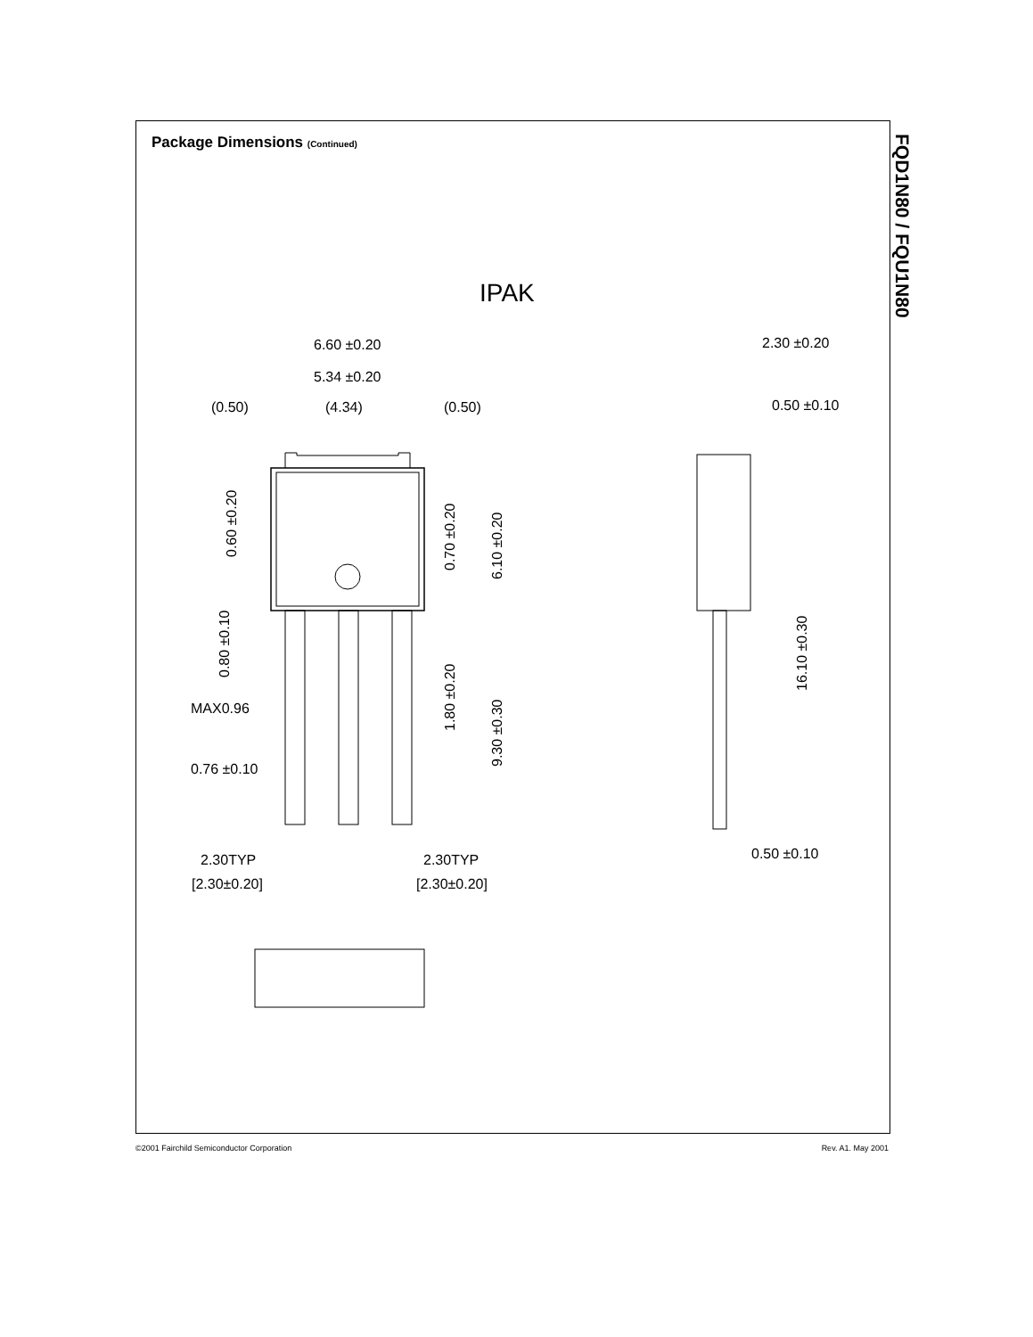Package Dimensions (Continued)
FQD1N80 / FQU1N80
IPAK
6.60 ±0.20
5.34 ±0.20
(0.50)
(4.34)
(0.50)
MAX0.96
0.76 ±0.10
2.30TYP
[2.30±0.20]
2.30TYP
[2.30±0.20]
2.30 ±0.20
0.50 ±0.10
0.50 ±0.10
0.60 ±0.20
0.70 ±0.20
6.10 ±0.20
0.80 ±0.10
1.80 ±0.20
9.30 ±0.30
16.10 ±0.30
©2001 Fairchild Semiconductor Corporation
Rev. A1. May 2001